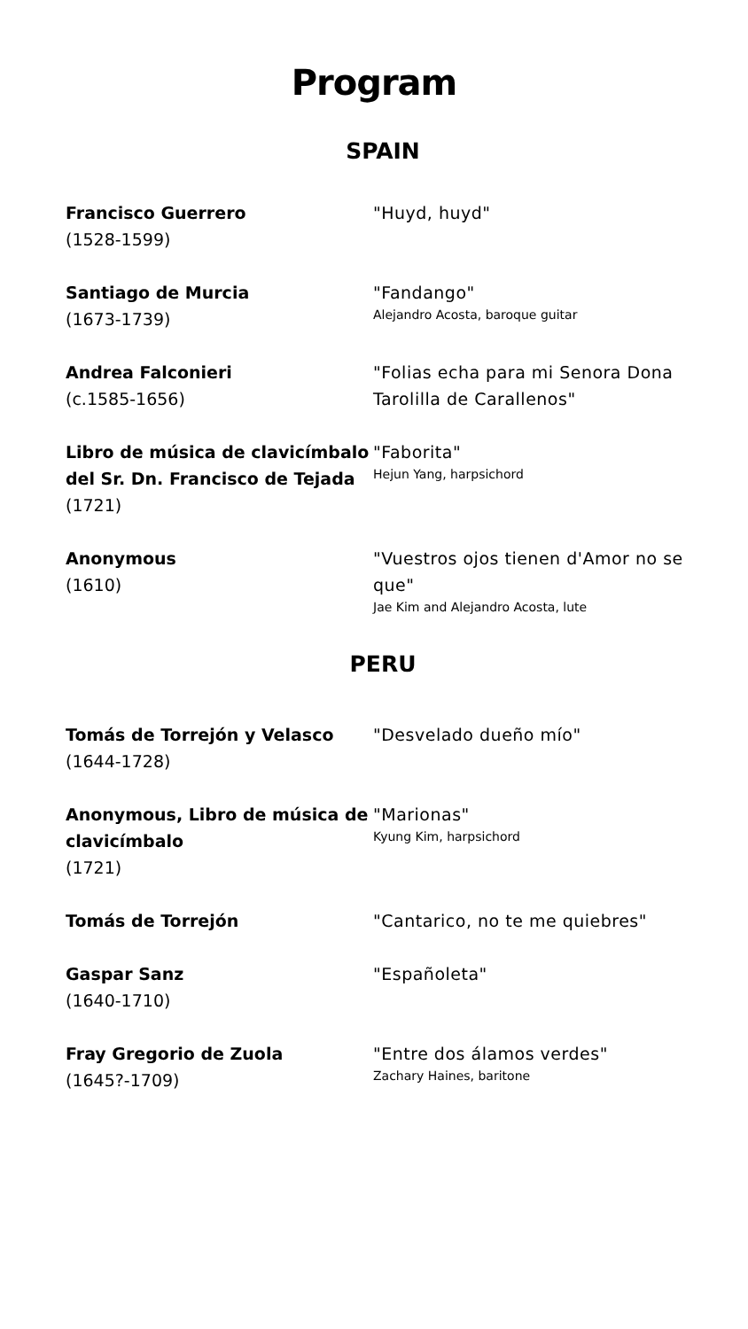Program
SPAIN
Francisco Guerrero
(1528-1599)
"Huyd, huyd"
Santiago de Murcia
(1673-1739)
"Fandango"
Alejandro Acosta, baroque guitar
Andrea Falconieri
(c.1585-1656)
"Folias echa para mi Senora Dona Tarolilla de Carallenos"
Libro de música de clavicímbalo del Sr. Dn. Francisco de Tejada
(1721)
"Faborita"
Hejun Yang, harpsichord
Anonymous
(1610)
"Vuestros ojos tienen d'Amor no se que"
Jae Kim and Alejandro Acosta, lute
PERU
Tomás de Torrejón y Velasco
(1644-1728)
"Desvelado dueño mío"
Anonymous, Libro de música de clavicímbalo
(1721)
"Marionas"
Kyung Kim, harpsichord
Tomás de Torrejón "Cantarico, no te me quiebres"
Gaspar Sanz
(1640-1710)
"Españoleta"
Fray Gregorio de Zuola
(1645?-1709)
"Entre dos álamos verdes"
Zachary Haines, baritone